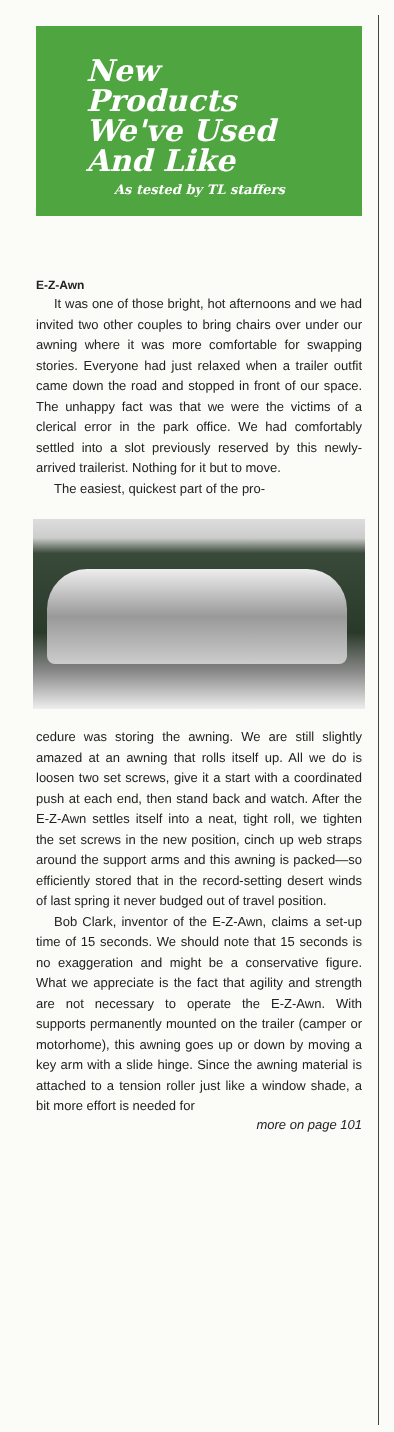New
Products
We've Used
And Like
As tested by TL staffers
E-Z-Awn
It was one of those bright, hot afternoons and we had invited two other couples to bring chairs over under our awning where it was more comfortable for swapping stories. Everyone had just relaxed when a trailer outfit came down the road and stopped in front of our space. The unhappy fact was that we were the victims of a clerical error in the park office. We had comfortably settled into a slot previously reserved by this newly-arrived trailerist. Nothing for it but to move.
The easiest, quickest part of the pro-
cedure was storing the awning. We are still slightly amazed at an awning that rolls itself up. All we do is loosen two set screws, give it a start with a coordinated push at each end, then stand back and watch. After the E-Z-Awn settles itself into a neat, tight roll, we tighten the set screws in the new position, cinch up web straps around the support arms and this awning is packed—so efficiently stored that in the record-setting desert winds of last spring it never budged out of travel position.
Bob Clark, inventor of the E-Z-Awn, claims a set-up time of 15 seconds. We should note that 15 seconds is no exaggeration and might be a conservative figure. What we appreciate is the fact that agility and strength are not necessary to operate the E-Z-Awn. With supports permanently mounted on the trailer (camper or motorhome), this awning goes up or down by moving a key arm with a slide hinge. Since the awning material is attached to a tension roller just like a window shade, a bit more effort is needed for
more on page 101